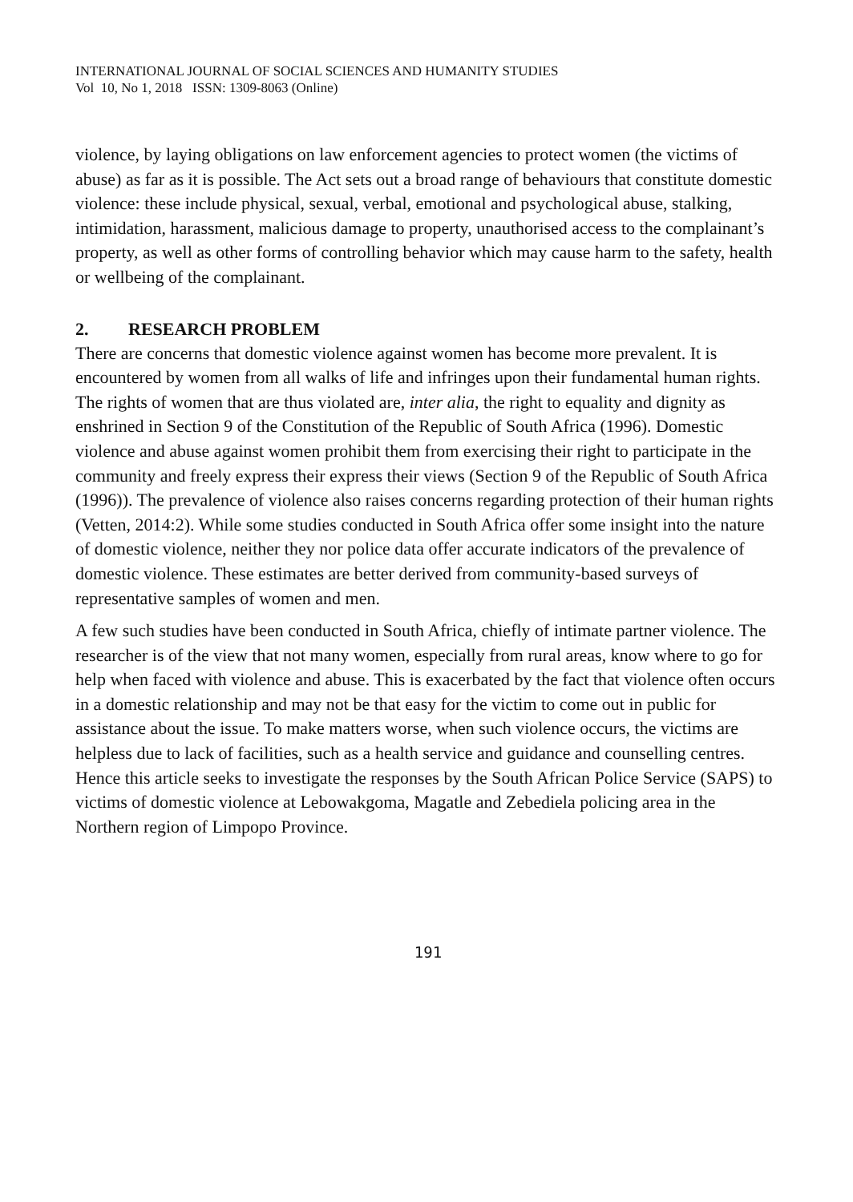INTERNATIONAL JOURNAL OF SOCIAL SCIENCES AND HUMANITY STUDIES
Vol 10, No 1, 2018 ISSN: 1309-8063 (Online)
violence, by laying obligations on law enforcement agencies to protect women (the victims of abuse) as far as it is possible. The Act sets out a broad range of behaviours that constitute domestic violence: these include physical, sexual, verbal, emotional and psychological abuse, stalking, intimidation, harassment, malicious damage to property, unauthorised access to the complainant’s property, as well as other forms of controlling behavior which may cause harm to the safety, health or wellbeing of the complainant.
2. RESEARCH PROBLEM
There are concerns that domestic violence against women has become more prevalent. It is encountered by women from all walks of life and infringes upon their fundamental human rights. The rights of women that are thus violated are, inter alia, the right to equality and dignity as enshrined in Section 9 of the Constitution of the Republic of South Africa (1996). Domestic violence and abuse against women prohibit them from exercising their right to participate in the community and freely express their express their views (Section 9 of the Republic of South Africa (1996)). The prevalence of violence also raises concerns regarding protection of their human rights (Vetten, 2014:2). While some studies conducted in South Africa offer some insight into the nature of domestic violence, neither they nor police data offer accurate indicators of the prevalence of domestic violence. These estimates are better derived from community-based surveys of representative samples of women and men.
A few such studies have been conducted in South Africa, chiefly of intimate partner violence. The researcher is of the view that not many women, especially from rural areas, know where to go for help when faced with violence and abuse. This is exacerbated by the fact that violence often occurs in a domestic relationship and may not be that easy for the victim to come out in public for assistance about the issue. To make matters worse, when such violence occurs, the victims are helpless due to lack of facilities, such as a health service and guidance and counselling centres. Hence this article seeks to investigate the responses by the South African Police Service (SAPS) to victims of domestic violence at Lebowakgoma, Magatle and Zebediela policing area in the Northern region of Limpopo Province.
191